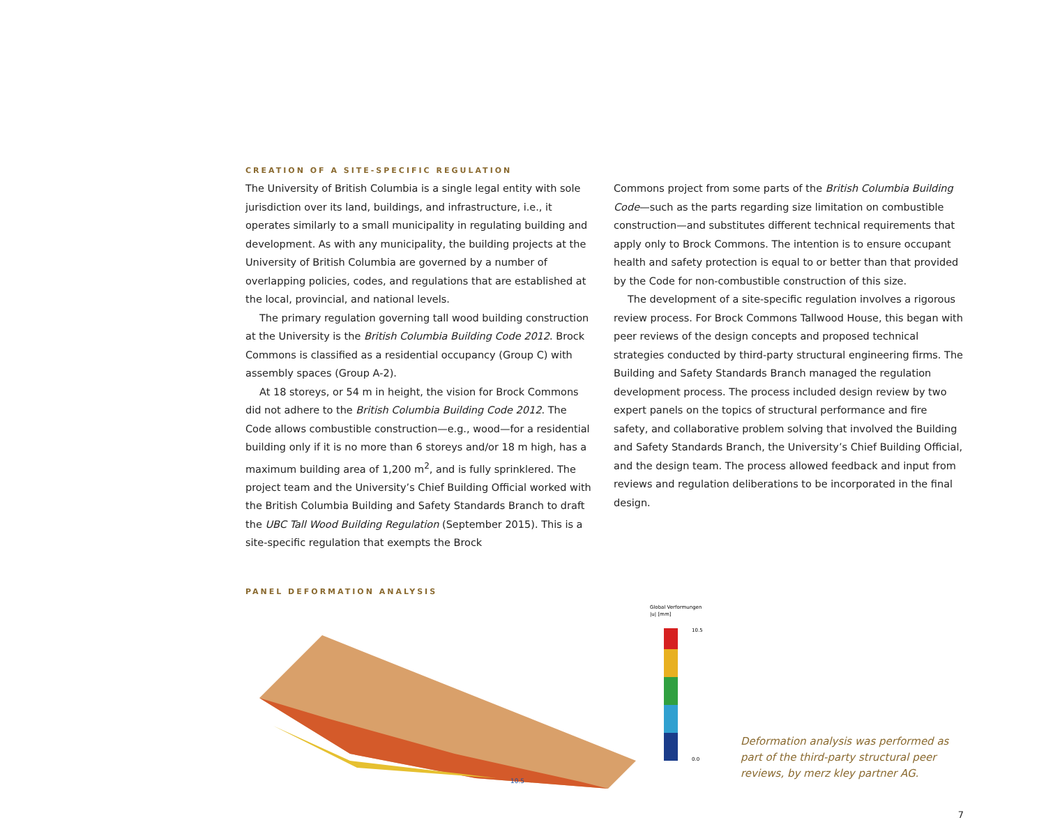CREATION OF A SITE-SPECIFIC REGULATION
The University of British Columbia is a single legal entity with sole jurisdiction over its land, buildings, and infrastructure, i.e., it operates similarly to a small municipality in regulating building and development. As with any municipality, the building projects at the University of British Columbia are governed by a number of overlapping policies, codes, and regulations that are established at the local, provincial, and national levels.
The primary regulation governing tall wood building construction at the University is the British Columbia Building Code 2012. Brock Commons is classified as a residential occupancy (Group C) with assembly spaces (Group A-2).
At 18 storeys, or 54 m in height, the vision for Brock Commons did not adhere to the British Columbia Building Code 2012. The Code allows combustible construction—e.g., wood—for a residential building only if it is no more than 6 storeys and/or 18 m high, has a maximum building area of 1,200 m<sup>2</sup>, and is fully sprinklered. The project team and the University’s Chief Building Official worked with the British Columbia Building and Safety Standards Branch to draft the UBC Tall Wood Building Regulation (September 2015). This is a site-specific regulation that exempts the Brock
Commons project from some parts of the British Columbia Building Code—such as the parts regarding size limitation on combustible construction—and substitutes different technical requirements that apply only to Brock Commons. The intention is to ensure occupant health and safety protection is equal to or better than that provided by the Code for non-combustible construction of this size.
The development of a site-specific regulation involves a rigorous review process. For Brock Commons Tallwood House, this began with peer reviews of the design concepts and proposed technical strategies conducted by third-party structural engineering firms. The Building and Safety Standards Branch managed the regulation development process. The process included design review by two expert panels on the topics of structural performance and fire safety, and collaborative problem solving that involved the Building and Safety Standards Branch, the University’s Chief Building Official, and the design team. The process allowed feedback and input from reviews and regulation deliberations to be incorporated in the final design.
PANEL DEFORMATION ANALYSIS
Global Verformungen
|u| [mm]
10.5
0.0
10.5
Deformation analysis was performed as part of the third-party structural peer reviews, by merz kley partner AG.
7